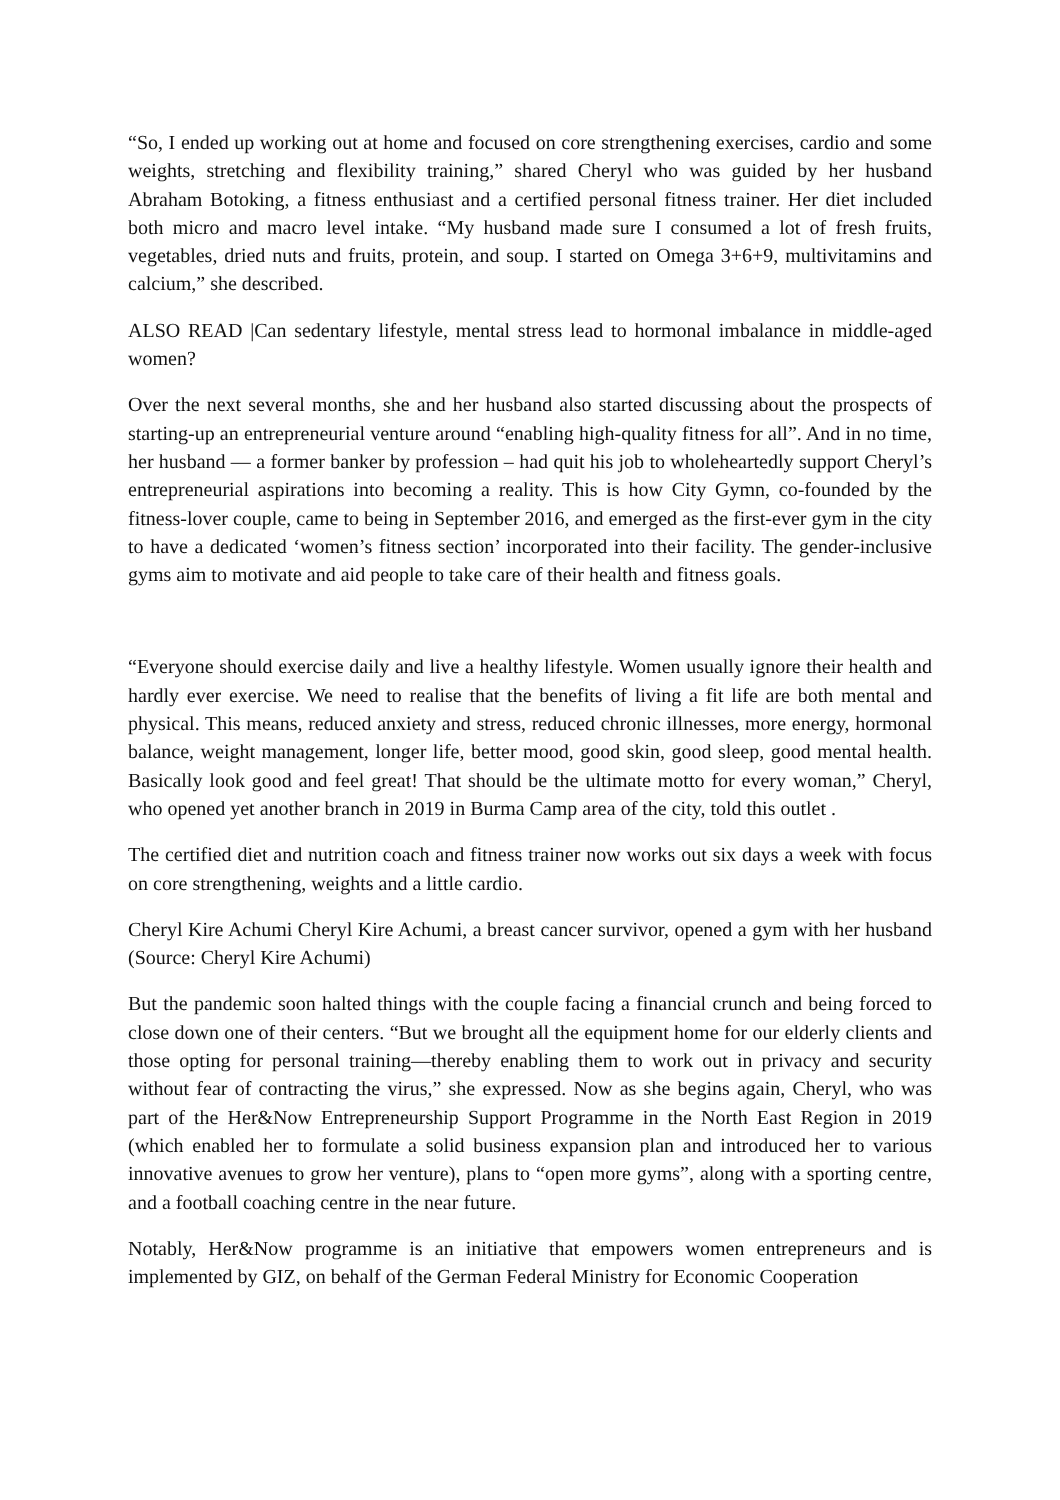“So, I ended up working out at home and focused on core strengthening exercises, cardio and some weights, stretching and flexibility training,” shared Cheryl who was guided by her husband Abraham Botoking, a fitness enthusiast and a certified personal fitness trainer. Her diet included both micro and macro level intake. “My husband made sure I consumed a lot of fresh fruits, vegetables, dried nuts and fruits, protein, and soup. I started on Omega 3+6+9, multivitamins and calcium,” she described.
ALSO READ |Can sedentary lifestyle, mental stress lead to hormonal imbalance in middle-aged women?
Over the next several months, she and her husband also started discussing about the prospects of starting-up an entrepreneurial venture around “enabling high-quality fitness for all”. And in no time, her husband — a former banker by profession – had quit his job to wholeheartedly support Cheryl’s entrepreneurial aspirations into becoming a reality. This is how City Gymn, co-founded by the fitness-lover couple, came to being in September 2016, and emerged as the first-ever gym in the city to have a dedicated ‘women’s fitness section’ incorporated into their facility. The gender-inclusive gyms aim to motivate and aid people to take care of their health and fitness goals.
“Everyone should exercise daily and live a healthy lifestyle. Women usually ignore their health and hardly ever exercise. We need to realise that the benefits of living a fit life are both mental and physical. This means, reduced anxiety and stress, reduced chronic illnesses, more energy, hormonal balance, weight management, longer life, better mood, good skin, good sleep, good mental health. Basically look good and feel great! That should be the ultimate motto for every woman,” Cheryl, who opened yet another branch in 2019 in Burma Camp area of the city, told this outlet .
The certified diet and nutrition coach and fitness trainer now works out six days a week with focus on core strengthening, weights and a little cardio.
Cheryl Kire Achumi Cheryl Kire Achumi, a breast cancer survivor, opened a gym with her husband (Source: Cheryl Kire Achumi)
But the pandemic soon halted things with the couple facing a financial crunch and being forced to close down one of their centers. “But we brought all the equipment home for our elderly clients and those opting for personal training—thereby enabling them to work out in privacy and security without fear of contracting the virus,” she expressed. Now as she begins again, Cheryl, who was part of the Her&Now Entrepreneurship Support Programme in the North East Region in 2019 (which enabled her to formulate a solid business expansion plan and introduced her to various innovative avenues to grow her venture), plans to “open more gyms”, along with a sporting centre, and a football coaching centre in the near future.
Notably, Her&Now programme is an initiative that empowers women entrepreneurs and is implemented by GIZ, on behalf of the German Federal Ministry for Economic Cooperation